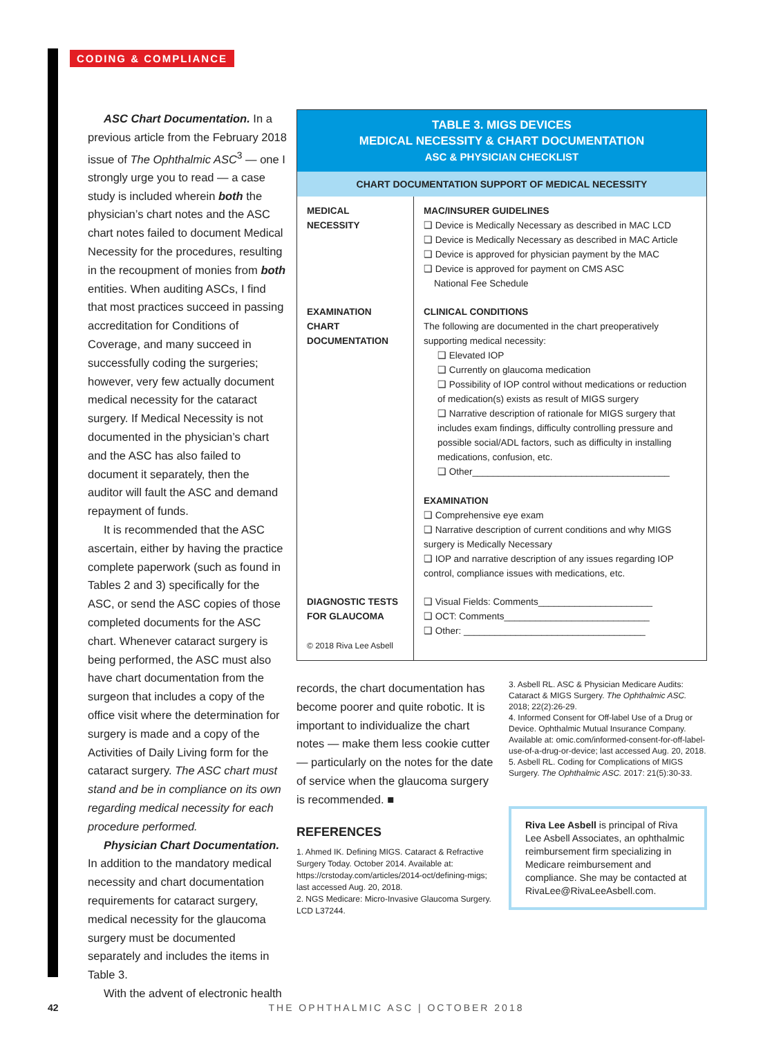CODING & COMPLIANCE
ASC Chart Documentation. In a previous article from the February 2018 issue of The Ophthalmic ASC<sup>3</sup> — one I strongly urge you to read — a case study is included wherein both the physician’s chart notes and the ASC chart notes failed to document Medical Necessity for the procedures, resulting in the recoupment of monies from both entities. When auditing ASCs, I find that most practices succeed in passing accreditation for Conditions of Coverage, and many succeed in successfully coding the surgeries; however, very few actually document medical necessity for the cataract surgery. If Medical Necessity is not documented in the physician’s chart and the ASC has also failed to document it separately, then the auditor will fault the ASC and demand repayment of funds.
It is recommended that the ASC ascertain, either by having the practice complete paperwork (such as found in Tables 2 and 3) specifically for the ASC, or send the ASC copies of those completed documents for the ASC chart. Whenever cataract surgery is being performed, the ASC must also have chart documentation from the surgeon that includes a copy of the office visit where the determination for surgery is made and a copy of the Activities of Daily Living form for the cataract surgery. The ASC chart must stand and be in compliance on its own regarding medical necessity for each procedure performed.
Physician Chart Documentation. In addition to the mandatory medical necessity and chart documentation requirements for cataract surgery, medical necessity for the glaucoma surgery must be documented separately and includes the items in Table 3.
With the advent of electronic health
| TABLE 3. MIGS DEVICES MEDICAL NECESSITY & CHART DOCUMENTATION ASC & PHYSICIAN CHECKLIST | |
| --- | --- |
| CHART DOCUMENTATION SUPPORT OF MEDICAL NECESSITY | |
| MEDICAL NECESSITY | MAC/INSURER GUIDELINES ❑ Device is Medically Necessary as described in MAC LCD ❑ Device is Medically Necessary as described in MAC Article ❑ Device is approved for physician payment by the MAC ❑ Device is approved for payment on CMS ASC National Fee Schedule |
| EXAMINATION CHART DOCUMENTATION | CLINICAL CONDITIONS The following are documented in the chart preoperatively supporting medical necessity: ❑ Elevated IOP ❑ Currently on glaucoma medication ❑ Possibility of IOP control without medications or reduction of medication(s) exists as result of MIGS surgery ❑ Narrative description of rationale for MIGS surgery that includes exam findings, difficulty controlling pressure and possible social/ADL factors, such as difficulty in installing medications, confusion, etc. ❑ Other______________________________________ EXAMINATION ❑ Comprehensive eye exam ❑ Narrative description of current conditions and why MIGS surgery is Medically Necessary ❑ IOP and narrative description of any issues regarding IOP control, compliance issues with medications, etc. |
| DIAGNOSTIC TESTS FOR GLAUCOMA © 2018 Riva Lee Asbell | ❑ Visual Fields: Comments______________________ ❑ OCT: Comments____________________________ ❑ Other: ___________________________________ |
records, the chart documentation has become poorer and quite robotic. It is important to individualize the chart notes — make them less cookie cutter — particularly on the notes for the date of service when the glaucoma surgery is recommended. ■
REFERENCES
1. Ahmed IK. Defining MIGS. Cataract & Refractive Surgery Today. October 2014. Available at: https://crstoday.com/articles/2014-oct/defining-migs; last accessed Aug. 20, 2018.
2. NGS Medicare: Micro-Invasive Glaucoma Surgery. LCD L37244.
3. Asbell RL. ASC & Physician Medicare Audits: Cataract & MIGS Surgery. The Ophthalmic ASC. 2018; 22(2):26-29.
4. Informed Consent for Off-label Use of a Drug or Device. Ophthalmic Mutual Insurance Company. Available at: omic.com/informed-consent-for-off-label-use-of-a-drug-or-device; last accessed Aug. 20, 2018.
5. Asbell RL. Coding for Complications of MIGS Surgery. The Ophthalmic ASC. 2017: 21(5):30-33.
Riva Lee Asbell is principal of Riva Lee Asbell Associates, an ophthalmic reimbursement firm specializing in Medicare reimbursement and compliance. She may be contacted at RivaLee@RivaLeeAsbell.com.
42 THE OPHTHALMIC ASC | OCTOBER 2018